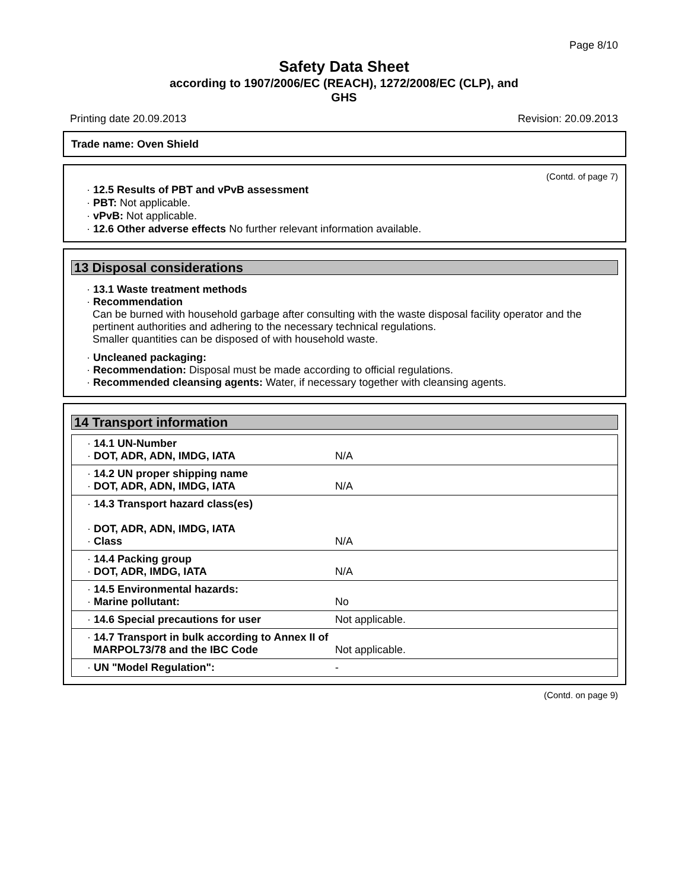Page 8/10
Safety Data Sheet
according to 1907/2006/EC (REACH), 1272/2008/EC (CLP), and
GHS
Printing date 20.09.2013 Revision: 20.09.2013
Trade name: Oven Shield
(Contd. of page 7)
· 12.5 Results of PBT and vPvB assessment
· PBT: Not applicable.
· vPvB: Not applicable.
· 12.6 Other adverse effects No further relevant information available.
13 Disposal considerations
· 13.1 Waste treatment methods
· Recommendation
Can be burned with household garbage after consulting with the waste disposal facility operator and the pertinent authorities and adhering to the necessary technical regulations.
Smaller quantities can be disposed of with household waste.
· Uncleaned packaging:
· Recommendation: Disposal must be made according to official regulations.
· Recommended cleansing agents: Water, if necessary together with cleansing agents.
14 Transport information
| · 14.1 UN-Number · DOT, ADR, ADN, IMDG, IATA | N/A |
| · 14.2 UN proper shipping name · DOT, ADR, ADN, IMDG, IATA | N/A |
| · 14.3 Transport hazard class(es) · DOT, ADR, ADN, IMDG, IATA · Class | N/A |
| · 14.4 Packing group · DOT, ADR, IMDG, IATA | N/A |
| · 14.5 Environmental hazards: · Marine pollutant: | No |
| · 14.6 Special precautions for user | Not applicable. |
| · 14.7 Transport in bulk according to Annex II of MARPOL73/78 and the IBC Code | Not applicable. |
| · UN "Model Regulation": | - |
(Contd. on page 9)